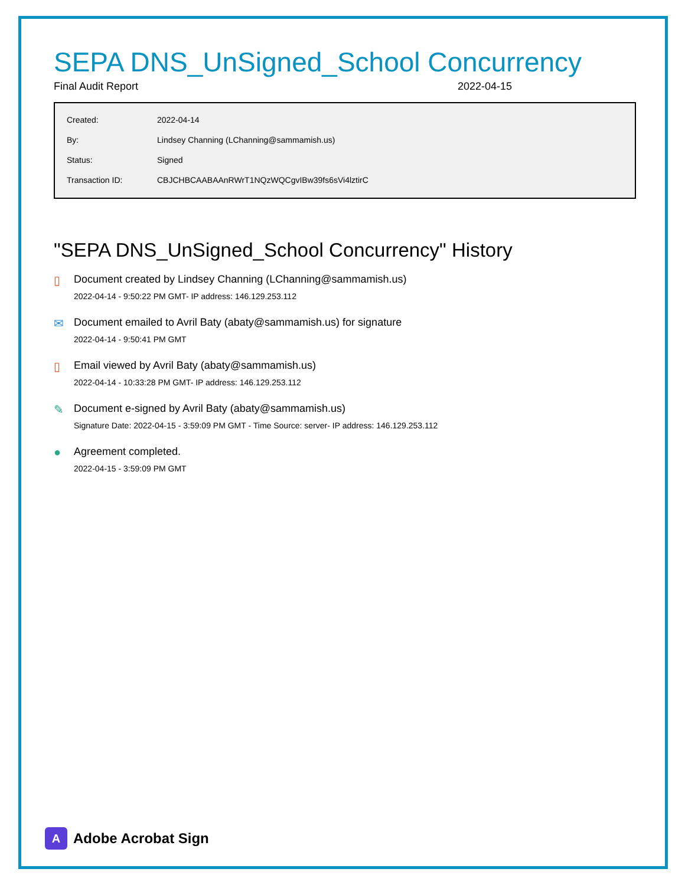SEPA DNS_UnSigned_School Concurrency
Final Audit Report 2022-04-15
| Created: | 2022-04-14 |
| By: | Lindsey Channing (LChanning@sammamish.us) |
| Status: | Signed |
| Transaction ID: | CBJCHBCAABAAnRWrT1NQzWQCgvIBw39fs6sVi4lztirC |
"SEPA DNS_UnSigned_School Concurrency" History
▯ Document created by Lindsey Channing (LChanning@sammamish.us)
2022-04-14 - 9:50:22 PM GMT- IP address: 146.129.253.112
✉ Document emailed to Avril Baty (abaty@sammamish.us) for signature
2022-04-14 - 9:50:41 PM GMT
▯ Email viewed by Avril Baty (abaty@sammamish.us)
2022-04-14 - 10:33:28 PM GMT- IP address: 146.129.253.112
✎ Document e-signed by Avril Baty (abaty@sammamish.us)
Signature Date: 2022-04-15 - 3:59:09 PM GMT - Time Source: server- IP address: 146.129.253.112
● Agreement completed.
2022-04-15 - 3:59:09 PM GMT
A
Adobe Acrobat Sign